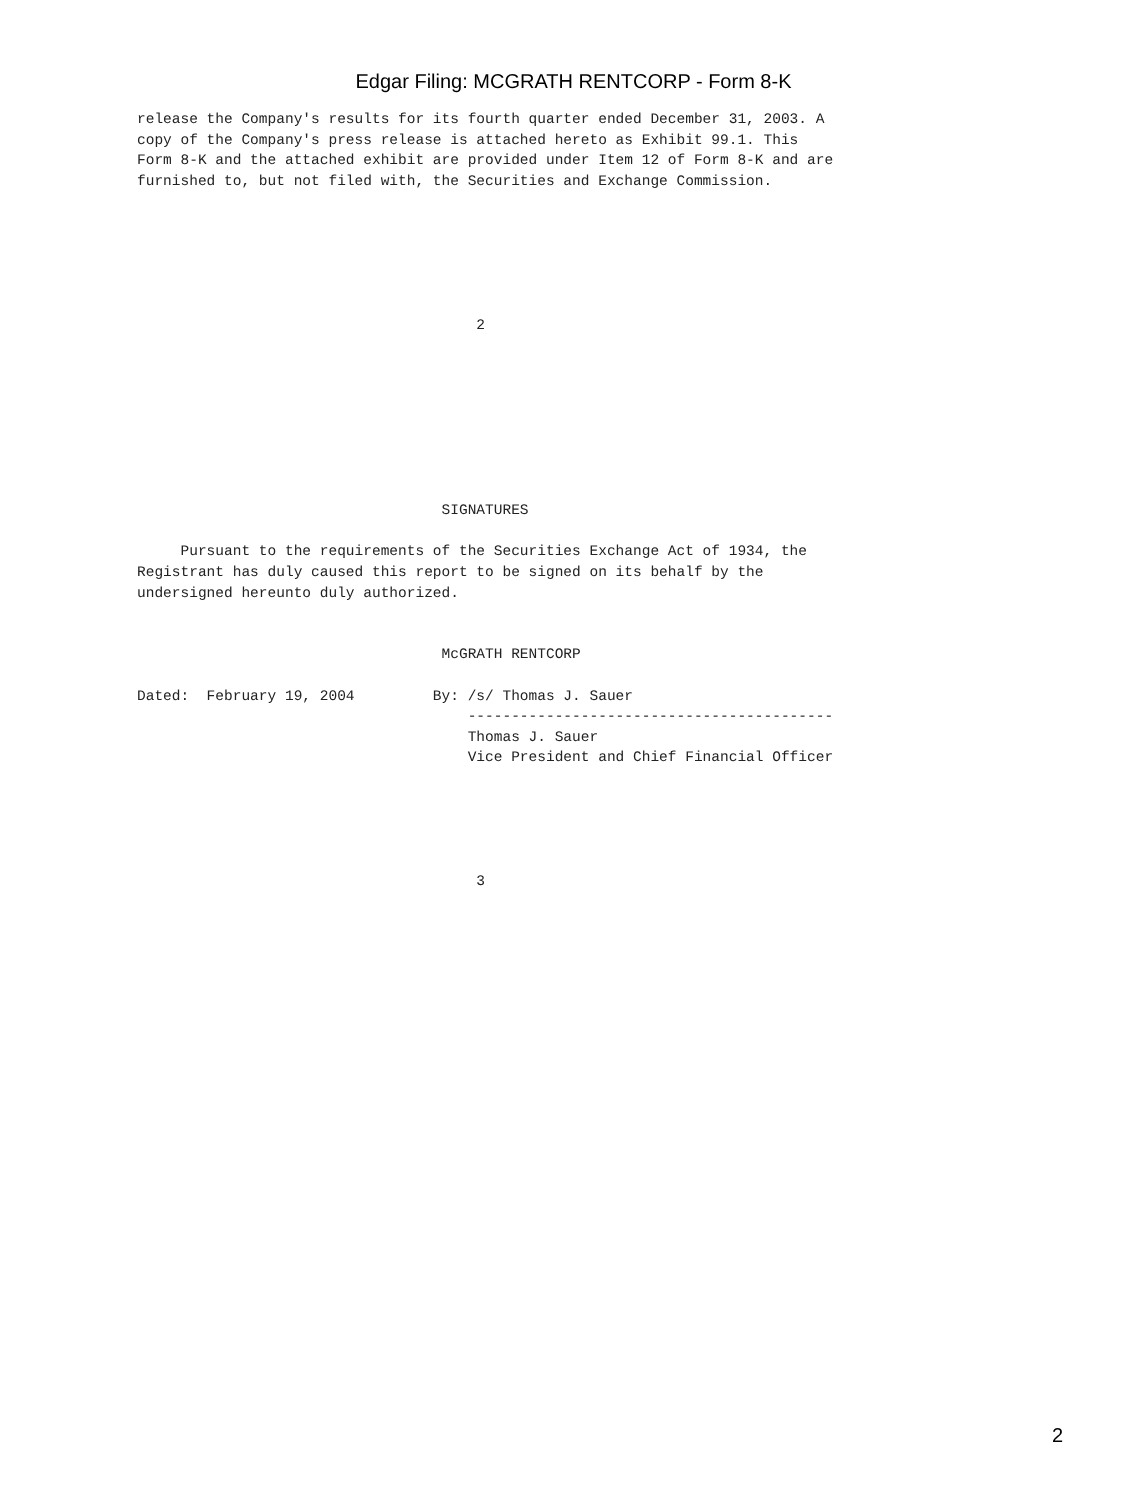Edgar Filing: MCGRATH RENTCORP - Form 8-K
release the Company's results for its fourth quarter ended December 31, 2003. A
copy of the Company's press release is attached hereto as Exhibit 99.1. This
Form 8-K and the attached exhibit are provided under Item 12 of Form 8-K and are
furnished to, but not filed with, the Securities and Exchange Commission.






                                       2








                                   SIGNATURES

     Pursuant to the requirements of the Securities Exchange Act of 1934, the
Registrant has duly caused this report to be signed on its behalf by the
undersigned hereunto duly authorized.


                                   McGRATH RENTCORP

Dated:  February 19, 2004         By: /s/ Thomas J. Sauer
                                      ------------------------------------------
                                      Thomas J. Sauer
                                      Vice President and Chief Financial Officer





                                       3
2